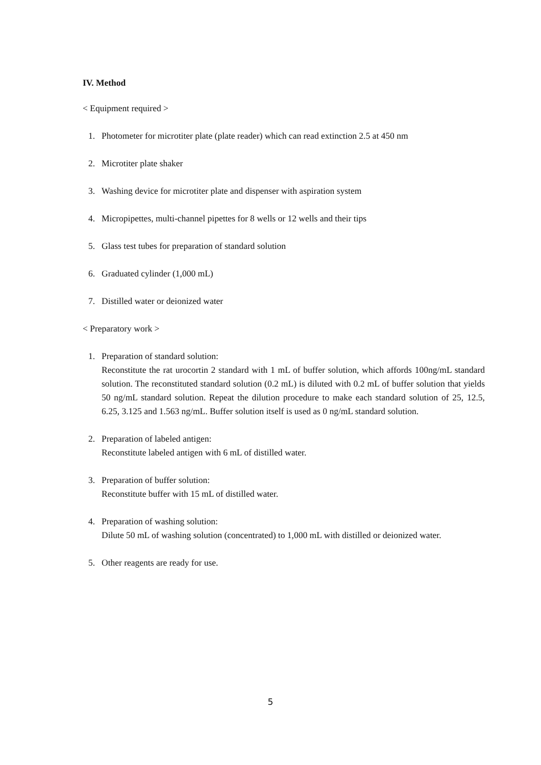IV. Method
< Equipment required >
1. Photometer for microtiter plate (plate reader) which can read extinction 2.5 at 450 nm
2. Microtiter plate shaker
3. Washing device for microtiter plate and dispenser with aspiration system
4. Micropipettes, multi-channel pipettes for 8 wells or 12 wells and their tips
5. Glass test tubes for preparation of standard solution
6. Graduated cylinder (1,000 mL)
7. Distilled water or deionized water
< Preparatory work >
1. Preparation of standard solution:
Reconstitute the rat urocortin 2 standard with 1 mL of buffer solution, which affords 100ng/mL standard solution. The reconstituted standard solution (0.2 mL) is diluted with 0.2 mL of buffer solution that yields 50 ng/mL standard solution. Repeat the dilution procedure to make each standard solution of 25, 12.5, 6.25, 3.125 and 1.563 ng/mL. Buffer solution itself is used as 0 ng/mL standard solution.
2. Preparation of labeled antigen:
Reconstitute labeled antigen with 6 mL of distilled water.
3. Preparation of buffer solution:
Reconstitute buffer with 15 mL of distilled water.
4. Preparation of washing solution:
Dilute 50 mL of washing solution (concentrated) to 1,000 mL with distilled or deionized water.
5. Other reagents are ready for use.
5